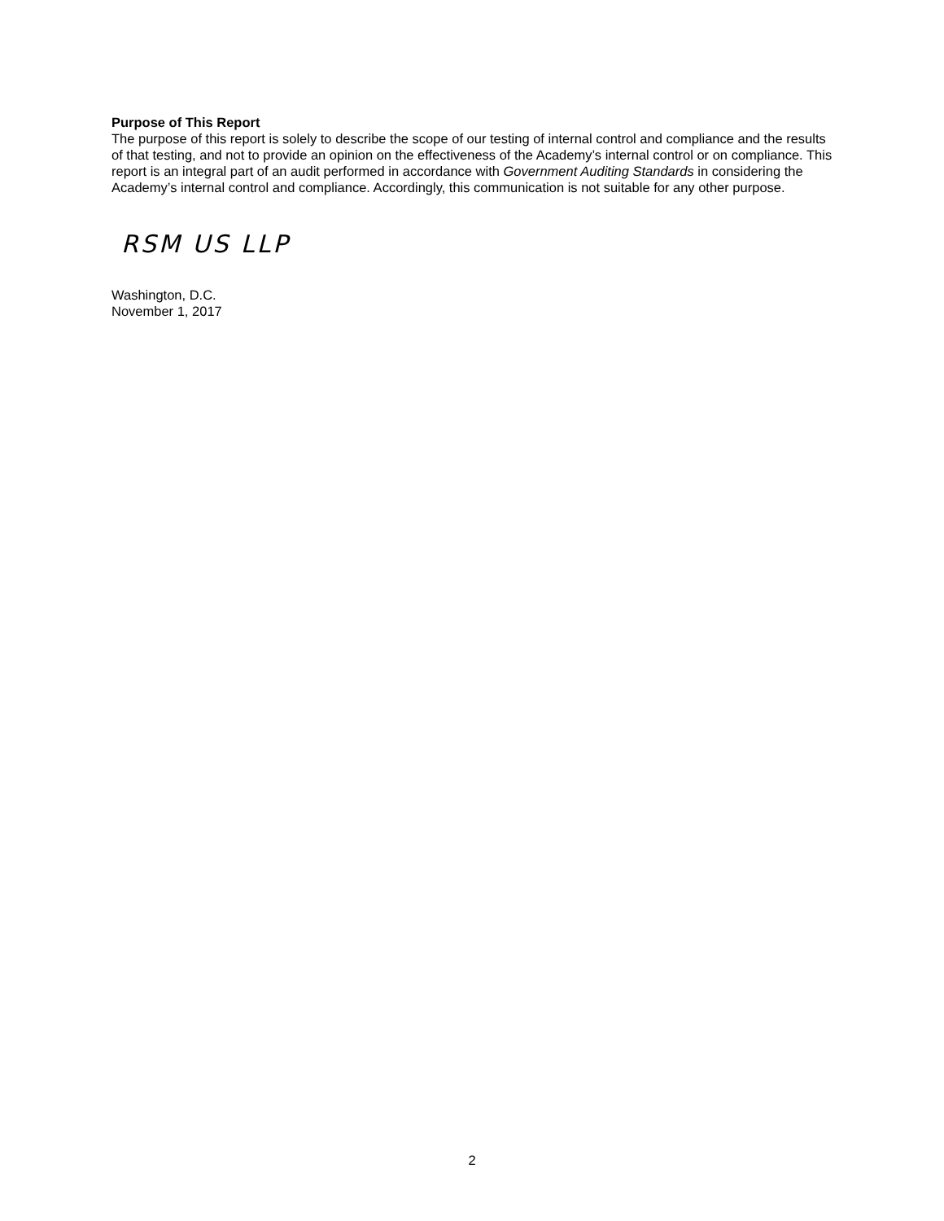Purpose of This Report
The purpose of this report is solely to describe the scope of our testing of internal control and compliance and the results of that testing, and not to provide an opinion on the effectiveness of the Academy’s internal control or on compliance. This report is an integral part of an audit performed in accordance with Government Auditing Standards in considering the Academy’s internal control and compliance. Accordingly, this communication is not suitable for any other purpose.
RSM US LLP
Washington, D.C.
November 1, 2017
2